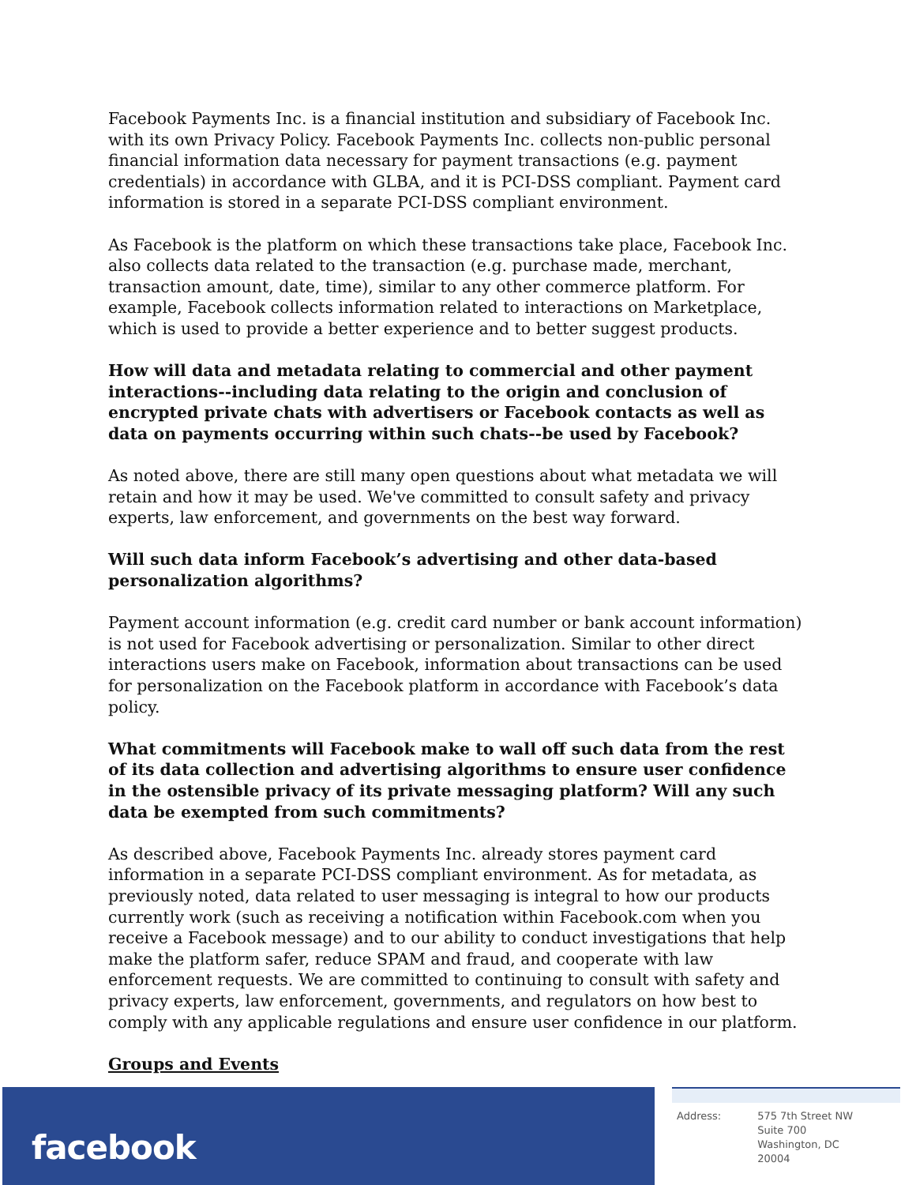Facebook Payments Inc. is a financial institution and subsidiary of Facebook Inc. with its own Privacy Policy. Facebook Payments Inc. collects non-public personal financial information data necessary for payment transactions (e.g. payment credentials) in accordance with GLBA, and it is PCI-DSS compliant. Payment card information is stored in a separate PCI-DSS compliant environment.
As Facebook is the platform on which these transactions take place, Facebook Inc. also collects data related to the transaction (e.g. purchase made, merchant, transaction amount, date, time), similar to any other commerce platform. For example, Facebook collects information related to interactions on Marketplace, which is used to provide a better experience and to better suggest products.
How will data and metadata relating to commercial and other payment interactions--including data relating to the origin and conclusion of encrypted private chats with advertisers or Facebook contacts as well as data on payments occurring within such chats--be used by Facebook?
As noted above, there are still many open questions about what metadata we will retain and how it may be used. We've committed to consult safety and privacy experts, law enforcement, and governments on the best way forward.
Will such data inform Facebook’s advertising and other data-based personalization algorithms?
Payment account information (e.g. credit card number or bank account information) is not used for Facebook advertising or personalization. Similar to other direct interactions users make on Facebook, information about transactions can be used for personalization on the Facebook platform in accordance with Facebook’s data policy.
What commitments will Facebook make to wall off such data from the rest of its data collection and advertising algorithms to ensure user confidence in the ostensible privacy of its private messaging platform? Will any such data be exempted from such commitments?
As described above, Facebook Payments Inc. already stores payment card information in a separate PCI-DSS compliant environment. As for metadata, as previously noted, data related to user messaging is integral to how our products currently work (such as receiving a notification within Facebook.com when you receive a Facebook message) and to our ability to conduct investigations that help make the platform safer, reduce SPAM and fraud, and cooperate with law enforcement requests. We are committed to continuing to consult with safety and privacy experts, law enforcement, governments, and regulators on how best to comply with any applicable regulations and ensure user confidence in our platform.
Groups and Events
facebook
| Address: | 575 7th Street NW Suite 700 Washington, DC 20004 |